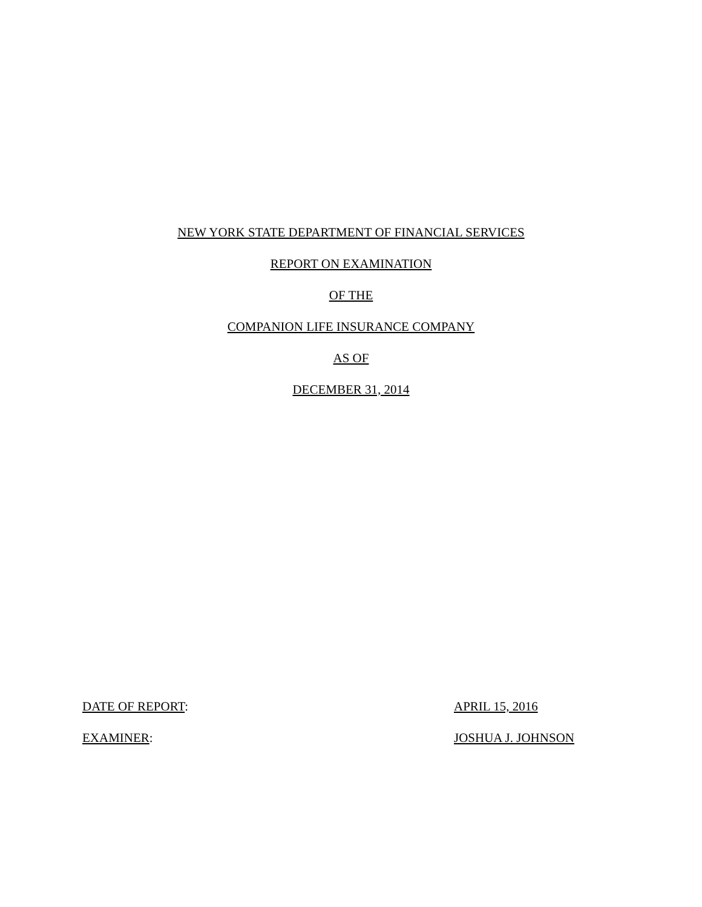NEW YORK STATE DEPARTMENT OF FINANCIAL SERVICES
REPORT ON EXAMINATION
OF THE
COMPANION LIFE INSURANCE COMPANY
AS OF
DECEMBER 31, 2014
DATE OF REPORT: APRIL 15, 2016
EXAMINER: JOSHUA J. JOHNSON